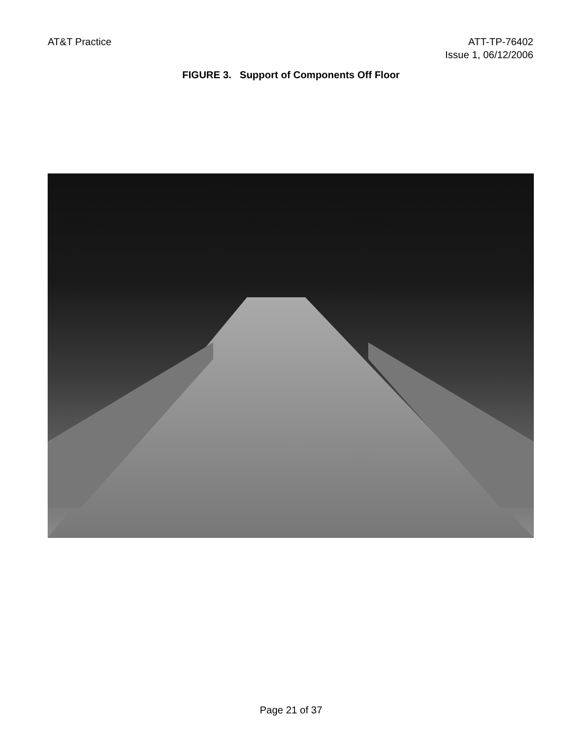AT&T Practice ATT-TP-76402
Issue 1, 06/12/2006
FIGURE 3. Support of Components Off Floor
Page 21 of 37